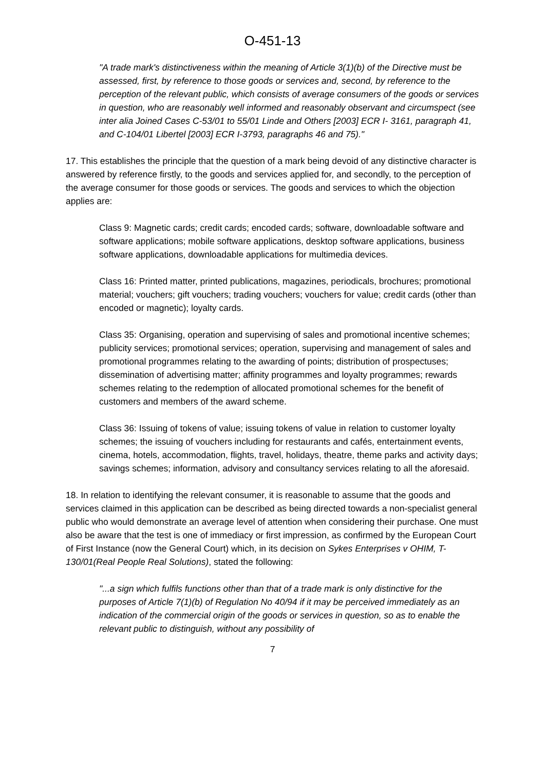O-451-13
"A trade mark's distinctiveness within the meaning of Article 3(1)(b) of the Directive must be assessed, first, by reference to those goods or services and, second, by reference to the perception of the relevant public, which consists of average consumers of the goods or services in question, who are reasonably well informed and reasonably observant and circumspect (see inter alia Joined Cases C-53/01 to 55/01 Linde and Others [2003] ECR I- 3161, paragraph 41, and C-104/01 Libertel [2003] ECR I-3793, paragraphs 46 and 75)."
17. This establishes the principle that the question of a mark being devoid of any distinctive character is answered by reference firstly, to the goods and services applied for, and secondly, to the perception of the average consumer for those goods or services. The goods and services to which the objection applies are:
Class 9: Magnetic cards; credit cards; encoded cards; software, downloadable software and software applications; mobile software applications, desktop software applications, business software applications, downloadable applications for multimedia devices.
Class 16: Printed matter, printed publications, magazines, periodicals, brochures; promotional material; vouchers; gift vouchers; trading vouchers; vouchers for value; credit cards (other than encoded or magnetic); loyalty cards.
Class 35: Organising, operation and supervising of sales and promotional incentive schemes; publicity services; promotional services; operation, supervising and management of sales and promotional programmes relating to the awarding of points; distribution of prospectuses; dissemination of advertising matter; affinity programmes and loyalty programmes; rewards schemes relating to the redemption of allocated promotional schemes for the benefit of customers and members of the award scheme.
Class 36: Issuing of tokens of value; issuing tokens of value in relation to customer loyalty schemes; the issuing of vouchers including for restaurants and cafés, entertainment events, cinema, hotels, accommodation, flights, travel, holidays, theatre, theme parks and activity days; savings schemes; information, advisory and consultancy services relating to all the aforesaid.
18. In relation to identifying the relevant consumer, it is reasonable to assume that the goods and services claimed in this application can be described as being directed towards a non-specialist general public who would demonstrate an average level of attention when considering their purchase. One must also be aware that the test is one of immediacy or first impression, as confirmed by the European Court of First Instance (now the General Court) which, in its decision on Sykes Enterprises v OHIM, T-130/01(Real People Real Solutions), stated the following:
"...a sign which fulfils functions other than that of a trade mark is only distinctive for the purposes of Article 7(1)(b) of Regulation No 40/94 if it may be perceived immediately as an indication of the commercial origin of the goods or services in question, so as to enable the relevant public to distinguish, without any possibility of
7